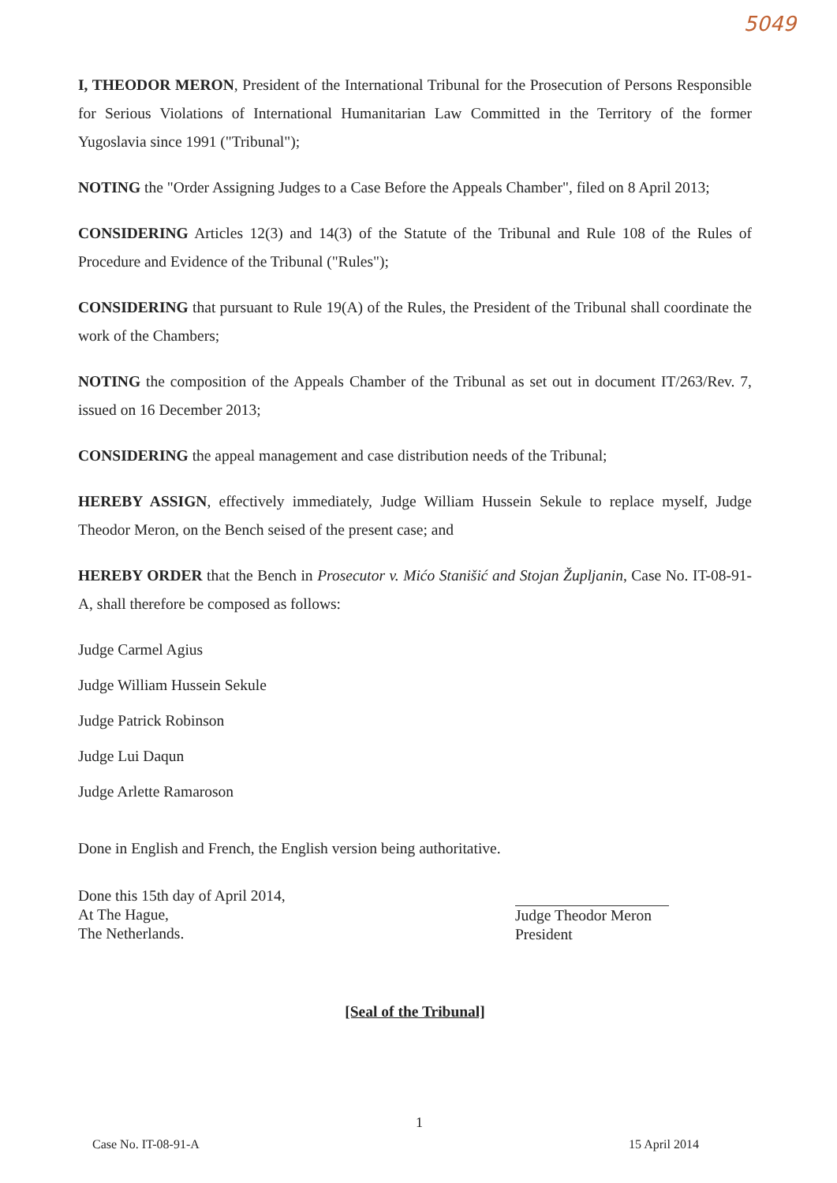5049
I, THEODOR MERON, President of the International Tribunal for the Prosecution of Persons Responsible for Serious Violations of International Humanitarian Law Committed in the Territory of the former Yugoslavia since 1991 ("Tribunal");
NOTING the "Order Assigning Judges to a Case Before the Appeals Chamber", filed on 8 April 2013;
CONSIDERING Articles 12(3) and 14(3) of the Statute of the Tribunal and Rule 108 of the Rules of Procedure and Evidence of the Tribunal ("Rules");
CONSIDERING that pursuant to Rule 19(A) of the Rules, the President of the Tribunal shall coordinate the work of the Chambers;
NOTING the composition of the Appeals Chamber of the Tribunal as set out in document IT/263/Rev. 7, issued on 16 December 2013;
CONSIDERING the appeal management and case distribution needs of the Tribunal;
HEREBY ASSIGN, effectively immediately, Judge William Hussein Sekule to replace myself, Judge Theodor Meron, on the Bench seised of the present case; and
HEREBY ORDER that the Bench in Prosecutor v. Mićo Stanišić and Stojan Župljanin, Case No. IT-08-91-A, shall therefore be composed as follows:
Judge Carmel Agius
Judge William Hussein Sekule
Judge Patrick Robinson
Judge Lui Daqun
Judge Arlette Ramaroson
Done in English and French, the English version being authoritative.
Done this 15th day of April 2014,
At The Hague,
The Netherlands.
Judge Theodor Meron
President
[Seal of the Tribunal]
1
Case No. IT-08-91-A 15 April 2014